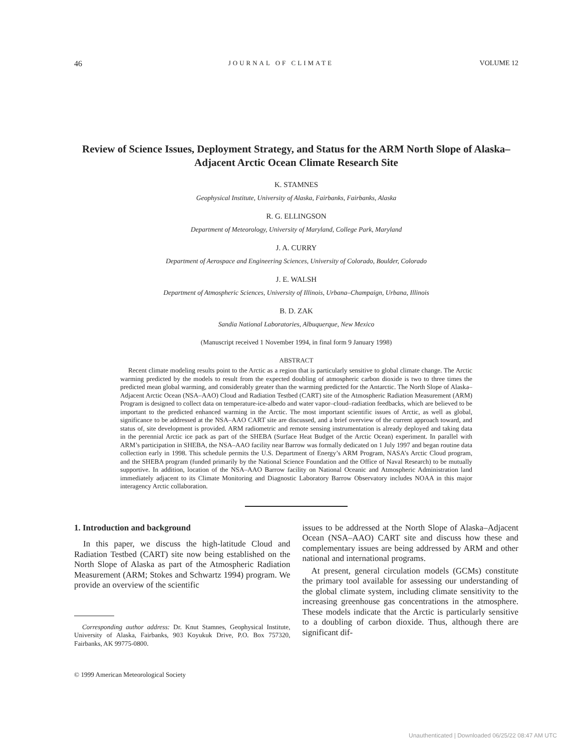46 JOURNAL OF CLIMATE VOLUME 12
Review of Science Issues, Deployment Strategy, and Status for the ARM North Slope of Alaska–Adjacent Arctic Ocean Climate Research Site
K. STAMNES
Geophysical Institute, University of Alaska, Fairbanks, Fairbanks, Alaska
R. G. ELLINGSON
Department of Meteorology, University of Maryland, College Park, Maryland
J. A. CURRY
Department of Aerospace and Engineering Sciences, University of Colorado, Boulder, Colorado
J. E. WALSH
Department of Atmospheric Sciences, University of Illinois, Urbana–Champaign, Urbana, Illinois
B. D. ZAK
Sandia National Laboratories, Albuquerque, New Mexico
(Manuscript received 1 November 1994, in final form 9 January 1998)
ABSTRACT
Recent climate modeling results point to the Arctic as a region that is particularly sensitive to global climate change. The Arctic warming predicted by the models to result from the expected doubling of atmospheric carbon dioxide is two to three times the predicted mean global warming, and considerably greater than the warming predicted for the Antarctic. The North Slope of Alaska–Adjacent Arctic Ocean (NSA–AAO) Cloud and Radiation Testbed (CART) site of the Atmospheric Radiation Measurement (ARM) Program is designed to collect data on temperature-ice-albedo and water vapor–cloud–radiation feedbacks, which are believed to be important to the predicted enhanced warming in the Arctic. The most important scientific issues of Arctic, as well as global, significance to be addressed at the NSA–AAO CART site are discussed, and a brief overview of the current approach toward, and status of, site development is provided. ARM radiometric and remote sensing instrumentation is already deployed and taking data in the perennial Arctic ice pack as part of the SHEBA (Surface Heat Budget of the Arctic Ocean) experiment. In parallel with ARM’s participation in SHEBA, the NSA–AAO facility near Barrow was formally dedicated on 1 July 1997 and began routine data collection early in 1998. This schedule permits the U.S. Department of Energy’s ARM Program, NASA’s Arctic Cloud program, and the SHEBA program (funded primarily by the National Science Foundation and the Office of Naval Research) to be mutually supportive. In addition, location of the NSA–AAO Barrow facility on National Oceanic and Atmospheric Administration land immediately adjacent to its Climate Monitoring and Diagnostic Laboratory Barrow Observatory includes NOAA in this major interagency Arctic collaboration.
1. Introduction and background
In this paper, we discuss the high-latitude Cloud and Radiation Testbed (CART) site now being established on the North Slope of Alaska as part of the Atmospheric Radiation Measurement (ARM; Stokes and Schwartz 1994) program. We provide an overview of the scientific
Corresponding author address: Dr. Knut Stamnes, Geophysical Institute, University of Alaska, Fairbanks, 903 Koyukuk Drive, P.O. Box 757320, Fairbanks, AK 99775-0800.
© 1999 American Meteorological Society
issues to be addressed at the North Slope of Alaska–Adjacent Ocean (NSA–AAO) CART site and discuss how these and complementary issues are being addressed by ARM and other national and international programs.
At present, general circulation models (GCMs) constitute the primary tool available for assessing our understanding of the global climate system, including climate sensitivity to the increasing greenhouse gas concentrations in the atmosphere. These models indicate that the Arctic is particularly sensitive to a doubling of carbon dioxide. Thus, although there are significant dif-
Unauthenticated | Downloaded 06/25/22 08:47 AM UTC